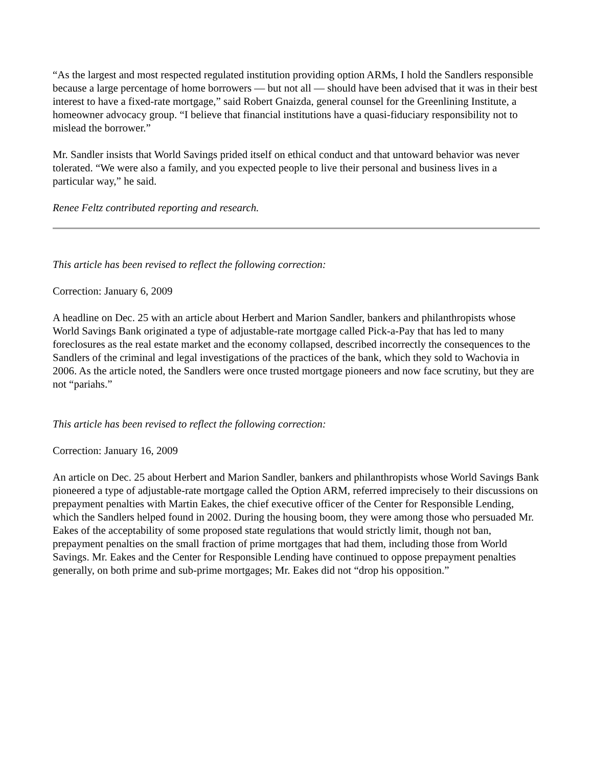“As the largest and most respected regulated institution providing option ARMs, I hold the Sandlers responsible because a large percentage of home borrowers — but not all — should have been advised that it was in their best interest to have a fixed-rate mortgage,” said Robert Gnaizda, general counsel for the Greenlining Institute, a homeowner advocacy group. “I believe that financial institutions have a quasi-fiduciary responsibility not to mislead the borrower.”
Mr. Sandler insists that World Savings prided itself on ethical conduct and that untoward behavior was never tolerated. “We were also a family, and you expected people to live their personal and business lives in a particular way,” he said.
Renee Feltz contributed reporting and research.
This article has been revised to reflect the following correction:
Correction: January 6, 2009
A headline on Dec. 25 with an article about Herbert and Marion Sandler, bankers and philanthropists whose World Savings Bank originated a type of adjustable-rate mortgage called Pick-a-Pay that has led to many foreclosures as the real estate market and the economy collapsed, described incorrectly the consequences to the Sandlers of the criminal and legal investigations of the practices of the bank, which they sold to Wachovia in 2006. As the article noted, the Sandlers were once trusted mortgage pioneers and now face scrutiny, but they are not “pariahs.”
This article has been revised to reflect the following correction:
Correction: January 16, 2009
An article on Dec. 25 about Herbert and Marion Sandler, bankers and philanthropists whose World Savings Bank pioneered a type of adjustable-rate mortgage called the Option ARM, referred imprecisely to their discussions on prepayment penalties with Martin Eakes, the chief executive officer of the Center for Responsible Lending, which the Sandlers helped found in 2002. During the housing boom, they were among those who persuaded Mr. Eakes of the acceptability of some proposed state regulations that would strictly limit, though not ban, prepayment penalties on the small fraction of prime mortgages that had them, including those from World Savings. Mr. Eakes and the Center for Responsible Lending have continued to oppose prepayment penalties generally, on both prime and sub-prime mortgages; Mr. Eakes did not “drop his opposition.”